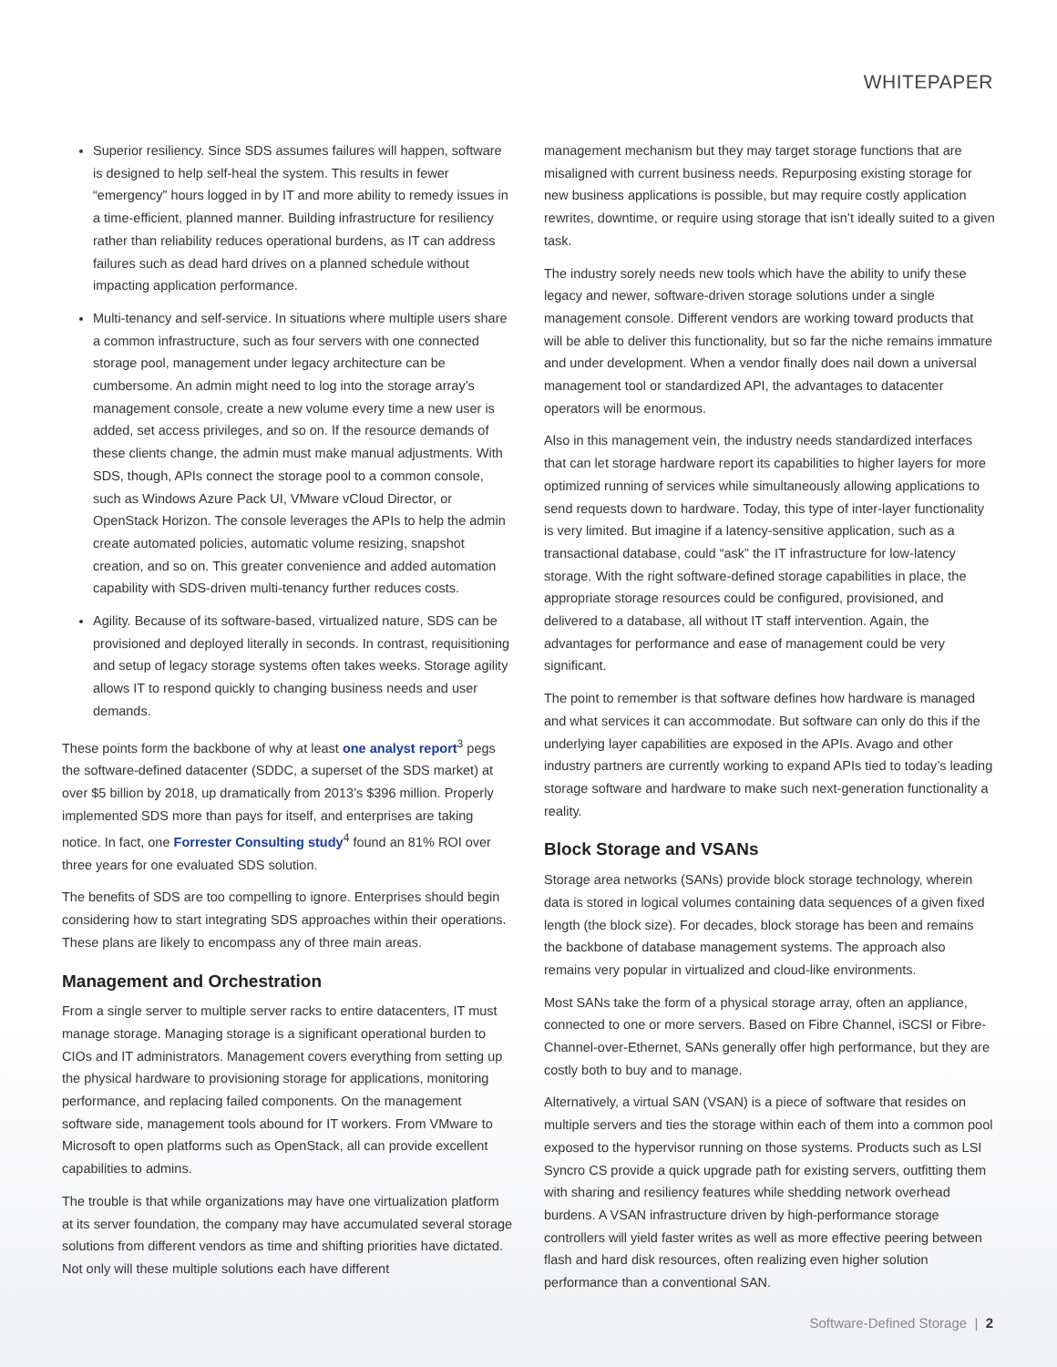WHITEPAPER
Superior resiliency. Since SDS assumes failures will happen, software is designed to help self-heal the system. This results in fewer “emergency” hours logged in by IT and more ability to remedy issues in a time-efficient, planned manner. Building infrastructure for resiliency rather than reliability reduces operational burdens, as IT can address failures such as dead hard drives on a planned schedule without impacting application performance.
Multi-tenancy and self-service. In situations where multiple users share a common infrastructure, such as four servers with one connected storage pool, management under legacy architecture can be cumbersome. An admin might need to log into the storage array’s management console, create a new volume every time a new user is added, set access privileges, and so on. If the resource demands of these clients change, the admin must make manual adjustments. With SDS, though, APIs connect the storage pool to a common console, such as Windows Azure Pack UI, VMware vCloud Director, or OpenStack Horizon. The console leverages the APIs to help the admin create automated policies, automatic volume resizing, snapshot creation, and so on. This greater convenience and added automation capability with SDS-driven multi-tenancy further reduces costs.
Agility. Because of its software-based, virtualized nature, SDS can be provisioned and deployed literally in seconds. In contrast, requisitioning and setup of legacy storage systems often takes weeks. Storage agility allows IT to respond quickly to changing business needs and user demands.
These points form the backbone of why at least one analyst report<sup>3</sup> pegs the software-defined datacenter (SDDC, a superset of the SDS market) at over $5 billion by 2018, up dramatically from 2013’s $396 million. Properly implemented SDS more than pays for itself, and enterprises are taking notice. In fact, one Forrester Consulting study<sup>4</sup> found an 81% ROI over three years for one evaluated SDS solution.
The benefits of SDS are too compelling to ignore. Enterprises should begin considering how to start integrating SDS approaches within their operations. These plans are likely to encompass any of three main areas.
Management and Orchestration
From a single server to multiple server racks to entire datacenters, IT must manage storage. Managing storage is a significant operational burden to CIOs and IT administrators. Management covers everything from setting up the physical hardware to provisioning storage for applications, monitoring performance, and replacing failed components. On the management software side, management tools abound for IT workers. From VMware to Microsoft to open platforms such as OpenStack, all can provide excellent capabilities to admins.
The trouble is that while organizations may have one virtualization platform at its server foundation, the company may have accumulated several storage solutions from different vendors as time and shifting priorities have dictated. Not only will these multiple solutions each have different
management mechanism but they may target storage functions that are misaligned with current business needs. Repurposing existing storage for new business applications is possible, but may require costly application rewrites, downtime, or require using storage that isn’t ideally suited to a given task.
The industry sorely needs new tools which have the ability to unify these legacy and newer, software-driven storage solutions under a single management console. Different vendors are working toward products that will be able to deliver this functionality, but so far the niche remains immature and under development. When a vendor finally does nail down a universal management tool or standardized API, the advantages to datacenter operators will be enormous.
Also in this management vein, the industry needs standardized interfaces that can let storage hardware report its capabilities to higher layers for more optimized running of services while simultaneously allowing applications to send requests down to hardware. Today, this type of inter-layer functionality is very limited. But imagine if a latency-sensitive application, such as a transactional database, could “ask” the IT infrastructure for low-latency storage. With the right software-defined storage capabilities in place, the appropriate storage resources could be configured, provisioned, and delivered to a database, all without IT staff intervention. Again, the advantages for performance and ease of management could be very significant.
The point to remember is that software defines how hardware is managed and what services it can accommodate. But software can only do this if the underlying layer capabilities are exposed in the APIs. Avago and other industry partners are currently working to expand APIs tied to today’s leading storage software and hardware to make such next-generation functionality a reality.
Block Storage and VSANs
Storage area networks (SANs) provide block storage technology, wherein data is stored in logical volumes containing data sequences of a given fixed length (the block size). For decades, block storage has been and remains the backbone of database management systems. The approach also remains very popular in virtualized and cloud-like environments.
Most SANs take the form of a physical storage array, often an appliance, connected to one or more servers. Based on Fibre Channel, iSCSI or Fibre-Channel-over-Ethernet, SANs generally offer high performance, but they are costly both to buy and to manage.
Alternatively, a virtual SAN (VSAN) is a piece of software that resides on multiple servers and ties the storage within each of them into a common pool exposed to the hypervisor running on those systems. Products such as LSI Syncro CS provide a quick upgrade path for existing servers, outfitting them with sharing and resiliency features while shedding network overhead burdens. A VSAN infrastructure driven by high-performance storage controllers will yield faster writes as well as more effective peering between flash and hard disk resources, often realizing even higher solution performance than a conventional SAN.
Software-Defined Storage | 2